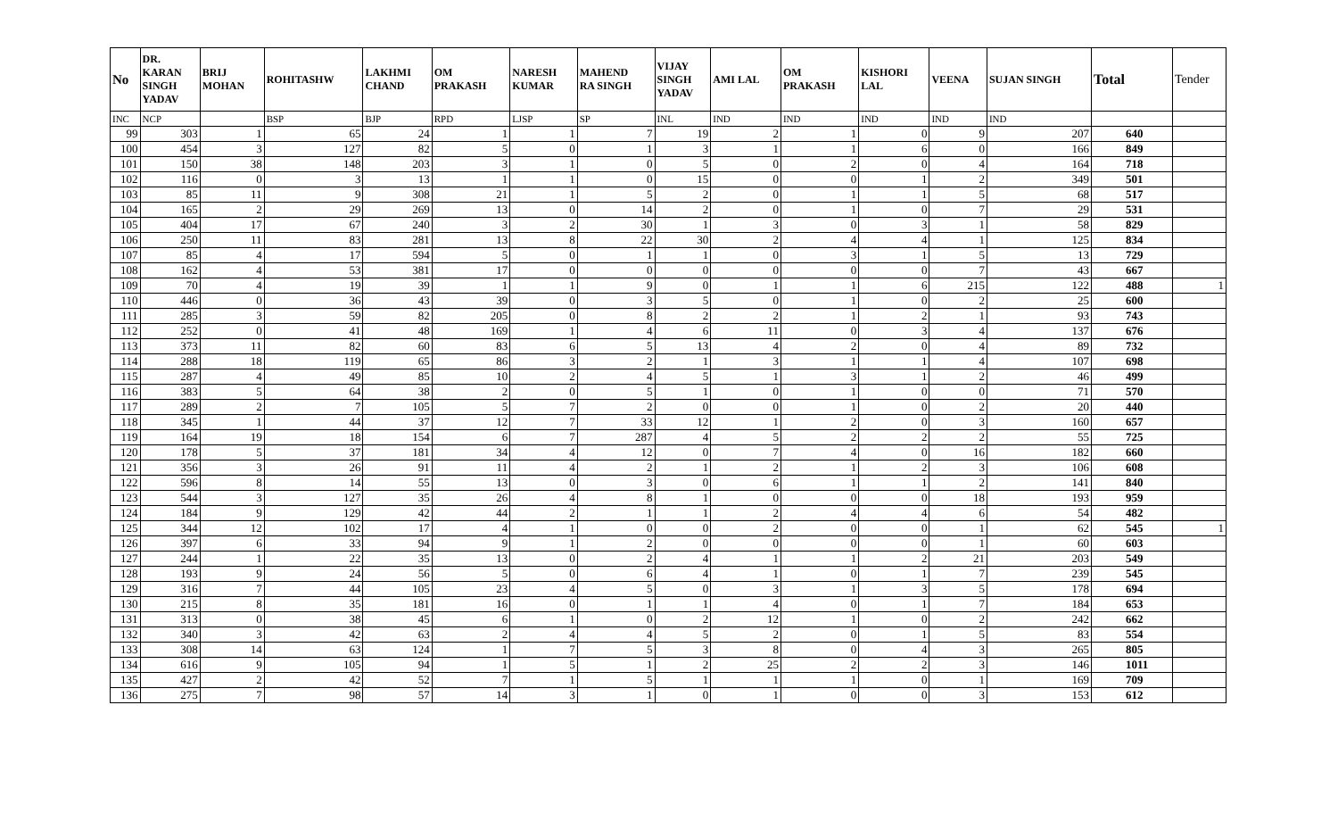| No | DR. KARAN SINGH YADAV | BRIJ MOHAN | ROHITASHW | LAKHMI CHAND | OM PRAKASH | NARESH KUMAR | MAHEND RA SINGH | VIJAY SINGH YADAV | AMI LAL | OM PRAKASH | KISHORI LAL | VEENA | SUJAN SINGH | Total | Tender |
| --- | --- | --- | --- | --- | --- | --- | --- | --- | --- | --- | --- | --- | --- | --- | --- |
| INC | NCP | | BSP | BJP | RPD | LJSP | SP | INL | IND | IND | IND | IND | IND | | |
| 99 | 303 | 1 | 65 | 24 | 1 | 1 | 7 | 19 | 2 | 1 | 0 | 9 | 207 | 640 | |
| 100 | 454 | 3 | 127 | 82 | 5 | 0 | 1 | 3 | 1 | 1 | 6 | 0 | 166 | 849 | |
| 101 | 150 | 38 | 148 | 203 | 3 | 1 | 0 | 5 | 0 | 2 | 0 | 4 | 164 | 718 | |
| 102 | 116 | 0 | 3 | 13 | 1 | 1 | 0 | 15 | 0 | 0 | 1 | 2 | 349 | 501 | |
| 103 | 85 | 11 | 9 | 308 | 21 | 1 | 5 | 2 | 0 | 1 | 1 | 5 | 68 | 517 | |
| 104 | 165 | 2 | 29 | 269 | 13 | 0 | 14 | 2 | 0 | 1 | 0 | 7 | 29 | 531 | |
| 105 | 404 | 17 | 67 | 240 | 3 | 2 | 30 | 1 | 3 | 0 | 3 | 1 | 58 | 829 | |
| 106 | 250 | 11 | 83 | 281 | 13 | 8 | 22 | 30 | 2 | 4 | 4 | 1 | 125 | 834 | |
| 107 | 85 | 4 | 17 | 594 | 5 | 0 | 1 | 1 | 0 | 3 | 1 | 5 | 13 | 729 | |
| 108 | 162 | 4 | 53 | 381 | 17 | 0 | 0 | 0 | 0 | 0 | 0 | 7 | 43 | 667 | |
| 109 | 70 | 4 | 19 | 39 | 1 | 1 | 9 | 0 | 1 | 1 | 6 | 215 | 122 | 488 | 1 |
| 110 | 446 | 0 | 36 | 43 | 39 | 0 | 3 | 5 | 0 | 1 | 0 | 2 | 25 | 600 | |
| 111 | 285 | 3 | 59 | 82 | 205 | 0 | 8 | 2 | 2 | 1 | 2 | 1 | 93 | 743 | |
| 112 | 252 | 0 | 41 | 48 | 169 | 1 | 4 | 6 | 11 | 0 | 3 | 4 | 137 | 676 | |
| 113 | 373 | 11 | 82 | 60 | 83 | 6 | 5 | 13 | 4 | 2 | 0 | 4 | 89 | 732 | |
| 114 | 288 | 18 | 119 | 65 | 86 | 3 | 2 | 1 | 3 | 1 | 1 | 4 | 107 | 698 | |
| 115 | 287 | 4 | 49 | 85 | 10 | 2 | 4 | 5 | 1 | 3 | 1 | 2 | 46 | 499 | |
| 116 | 383 | 5 | 64 | 38 | 2 | 0 | 5 | 1 | 0 | 1 | 0 | 0 | 71 | 570 | |
| 117 | 289 | 2 | 7 | 105 | 5 | 7 | 2 | 0 | 0 | 1 | 0 | 2 | 20 | 440 | |
| 118 | 345 | 1 | 44 | 37 | 12 | 7 | 33 | 12 | 1 | 2 | 0 | 3 | 160 | 657 | |
| 119 | 164 | 19 | 18 | 154 | 6 | 7 | 287 | 4 | 5 | 2 | 2 | 2 | 55 | 725 | |
| 120 | 178 | 5 | 37 | 181 | 34 | 4 | 12 | 0 | 7 | 4 | 0 | 16 | 182 | 660 | |
| 121 | 356 | 3 | 26 | 91 | 11 | 4 | 2 | 1 | 2 | 1 | 2 | 3 | 106 | 608 | |
| 122 | 596 | 8 | 14 | 55 | 13 | 0 | 3 | 0 | 6 | 1 | 1 | 2 | 141 | 840 | |
| 123 | 544 | 3 | 127 | 35 | 26 | 4 | 8 | 1 | 0 | 0 | 0 | 18 | 193 | 959 | |
| 124 | 184 | 9 | 129 | 42 | 44 | 2 | 1 | 1 | 2 | 4 | 4 | 6 | 54 | 482 | |
| 125 | 344 | 12 | 102 | 17 | 4 | 1 | 0 | 0 | 2 | 0 | 0 | 1 | 62 | 545 | 1 |
| 126 | 397 | 6 | 33 | 94 | 9 | 1 | 2 | 0 | 0 | 0 | 0 | 1 | 60 | 603 | |
| 127 | 244 | 1 | 22 | 35 | 13 | 0 | 2 | 4 | 1 | 1 | 2 | 21 | 203 | 549 | |
| 128 | 193 | 9 | 24 | 56 | 5 | 0 | 6 | 4 | 1 | 0 | 1 | 7 | 239 | 545 | |
| 129 | 316 | 7 | 44 | 105 | 23 | 4 | 5 | 0 | 3 | 1 | 3 | 5 | 178 | 694 | |
| 130 | 215 | 8 | 35 | 181 | 16 | 0 | 1 | 1 | 4 | 0 | 1 | 7 | 184 | 653 | |
| 131 | 313 | 0 | 38 | 45 | 6 | 1 | 0 | 2 | 12 | 1 | 0 | 2 | 242 | 662 | |
| 132 | 340 | 3 | 42 | 63 | 2 | 4 | 4 | 5 | 2 | 0 | 1 | 5 | 83 | 554 | |
| 133 | 308 | 14 | 63 | 124 | 1 | 7 | 5 | 3 | 8 | 0 | 4 | 3 | 265 | 805 | |
| 134 | 616 | 9 | 105 | 94 | 1 | 5 | 1 | 2 | 25 | 2 | 2 | 3 | 146 | 1011 | |
| 135 | 427 | 2 | 42 | 52 | 7 | 1 | 5 | 1 | 1 | 1 | 0 | 1 | 169 | 709 | |
| 136 | 275 | 7 | 98 | 57 | 14 | 3 | 1 | 0 | 1 | 0 | 0 | 3 | 153 | 612 | |